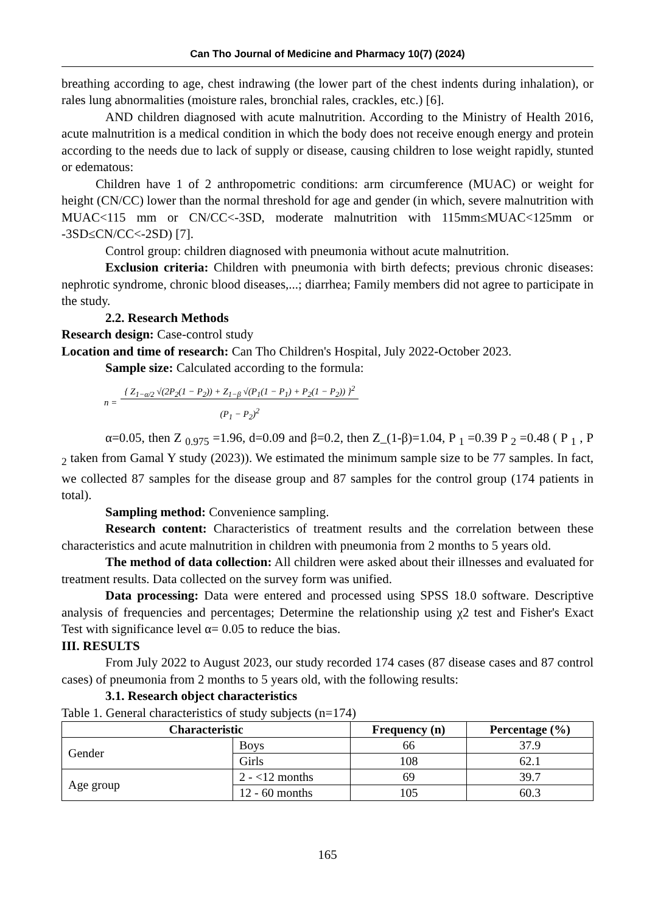Can Tho Journal of Medicine and Pharmacy 10(7) (2024)
breathing according to age, chest indrawing (the lower part of the chest indents during inhalation), or rales lung abnormalities (moisture rales, bronchial rales, crackles, etc.) [6].
AND children diagnosed with acute malnutrition. According to the Ministry of Health 2016, acute malnutrition is a medical condition in which the body does not receive enough energy and protein according to the needs due to lack of supply or disease, causing children to lose weight rapidly, stunted or edematous:
Children have 1 of 2 anthropometric conditions: arm circumference (MUAC) or weight for height (CN/CC) lower than the normal threshold for age and gender (in which, severe malnutrition with MUAC<115 mm or CN/CC<-3SD, moderate malnutrition with 115mm≤MUAC<125mm or -3SD≤CN/CC<-2SD) [7].
Control group: children diagnosed with pneumonia without acute malnutrition.
Exclusion criteria: Children with pneumonia with birth defects; previous chronic diseases: nephrotic syndrome, chronic blood diseases,...; diarrhea; Family members did not agree to participate in the study.
2.2. Research Methods
Research design: Case-control study
Location and time of research: Can Tho Children's Hospital, July 2022-October 2023.
Sample size: Calculated according to the formula:
n = { Z<sub>1−α/2</sub> √(2P<sub>2</sub>(1 − P<sub>2</sub>)) + Z<sub>1−β</sub> √(P<sub>1</sub>(1 − P<sub>1</sub>) + P<sub>2</sub>(1 − P<sub>2</sub>)) }<sup>2</sup>
(P<sub>1</sub> − P<sub>2</sub>)<sup>2</sup>
α=0.05, then Z <sub>0.975</sub> =1.96, d=0.09 and β=0.2, then Z_(1-β)=1.04, P <sub>1</sub> =0.39 P <sub>2</sub> =0.48 ( P <sub>1</sub> , P <sub>2</sub> taken from Gamal Y study (2023)). We estimated the minimum sample size to be 77 samples. In fact, we collected 87 samples for the disease group and 87 samples for the control group (174 patients in total).
Sampling method: Convenience sampling.
Research content: Characteristics of treatment results and the correlation between these characteristics and acute malnutrition in children with pneumonia from 2 months to 5 years old.
The method of data collection: All children were asked about their illnesses and evaluated for treatment results. Data collected on the survey form was unified.
Data processing: Data were entered and processed using SPSS 18.0 software. Descriptive analysis of frequencies and percentages; Determine the relationship using χ2 test and Fisher's Exact Test with significance level α= 0.05 to reduce the bias.
III. RESULTS
From July 2022 to August 2023, our study recorded 174 cases (87 disease cases and 87 control cases) of pneumonia from 2 months to 5 years old, with the following results:
3.1. Research object characteristics
Table 1. General characteristics of study subjects (n=174)
| Characteristic | | Frequency (n) | Percentage (%) |
| --- | --- | --- | --- |
| Gender | Boys | 66 | 37.9 |
| | Girls | 108 | 62.1 |
| Age group | 2 - <12 months | 69 | 39.7 |
| | 12 - 60 months | 105 | 60.3 |
165